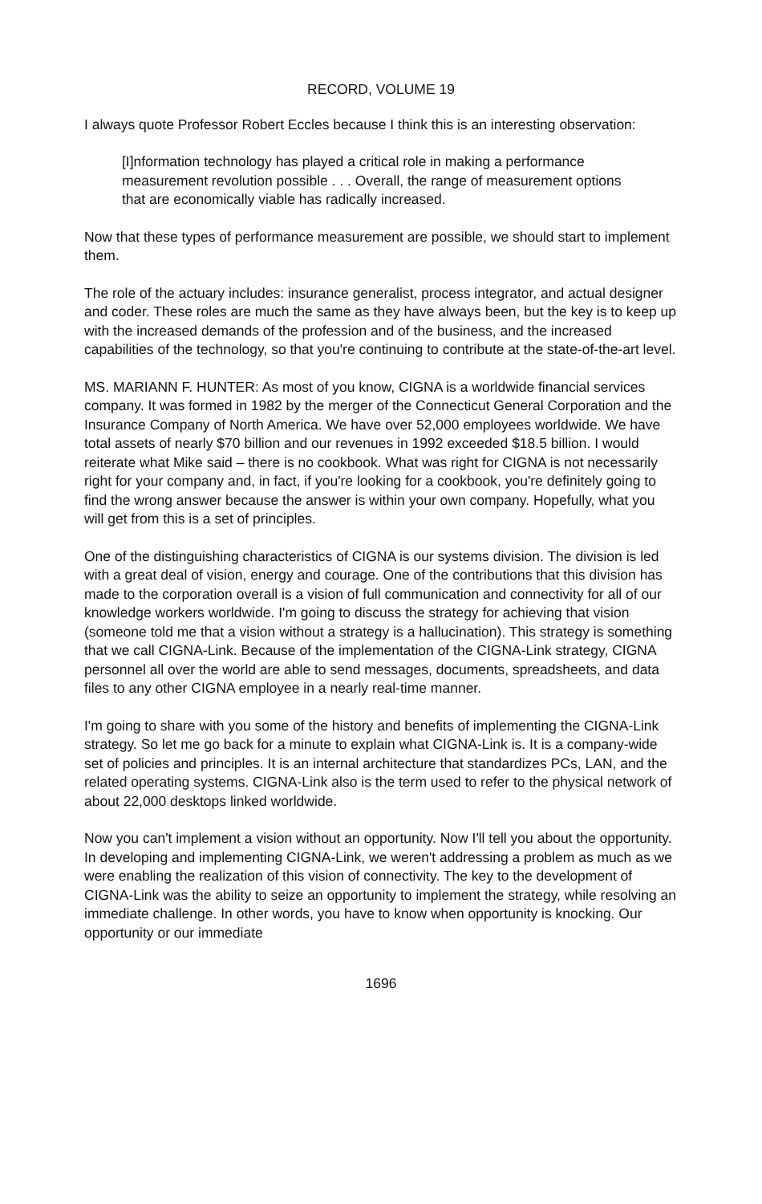RECORD, VOLUME 19
I always quote Professor Robert Eccles because I think this is an interesting observation:
[I]nformation technology has played a critical role in making a performance measurement revolution possible . . . Overall, the range of measurement options that are economically viable has radically increased.
Now that these types of performance measurement are possible, we should start to implement them.
The role of the actuary includes: insurance generalist, process integrator, and actual designer and coder. These roles are much the same as they have always been, but the key is to keep up with the increased demands of the profession and of the business, and the increased capabilities of the technology, so that you're continuing to contribute at the state-of-the-art level.
MS. MARIANN F. HUNTER: As most of you know, CIGNA is a worldwide financial services company. It was formed in 1982 by the merger of the Connecticut General Corporation and the Insurance Company of North America. We have over 52,000 employees worldwide. We have total assets of nearly $70 billion and our revenues in 1992 exceeded $18.5 billion. I would reiterate what Mike said – there is no cookbook. What was right for CIGNA is not necessarily right for your company and, in fact, if you're looking for a cookbook, you're definitely going to find the wrong answer because the answer is within your own company. Hopefully, what you will get from this is a set of principles.
One of the distinguishing characteristics of CIGNA is our systems division. The division is led with a great deal of vision, energy and courage. One of the contributions that this division has made to the corporation overall is a vision of full communication and connectivity for all of our knowledge workers worldwide. I'm going to discuss the strategy for achieving that vision (someone told me that a vision without a strategy is a hallucination). This strategy is something that we call CIGNA-Link. Because of the implementation of the CIGNA-Link strategy, CIGNA personnel all over the world are able to send messages, documents, spreadsheets, and data files to any other CIGNA employee in a nearly real-time manner.
I'm going to share with you some of the history and benefits of implementing the CIGNA-Link strategy. So let me go back for a minute to explain what CIGNA-Link is. It is a company-wide set of policies and principles. It is an internal architecture that standardizes PCs, LAN, and the related operating systems. CIGNA-Link also is the term used to refer to the physical network of about 22,000 desktops linked worldwide.
Now you can't implement a vision without an opportunity. Now I'll tell you about the opportunity. In developing and implementing CIGNA-Link, we weren't addressing a problem as much as we were enabling the realization of this vision of connectivity. The key to the development of CIGNA-Link was the ability to seize an opportunity to implement the strategy, while resolving an immediate challenge. In other words, you have to know when opportunity is knocking. Our opportunity or our immediate
1696